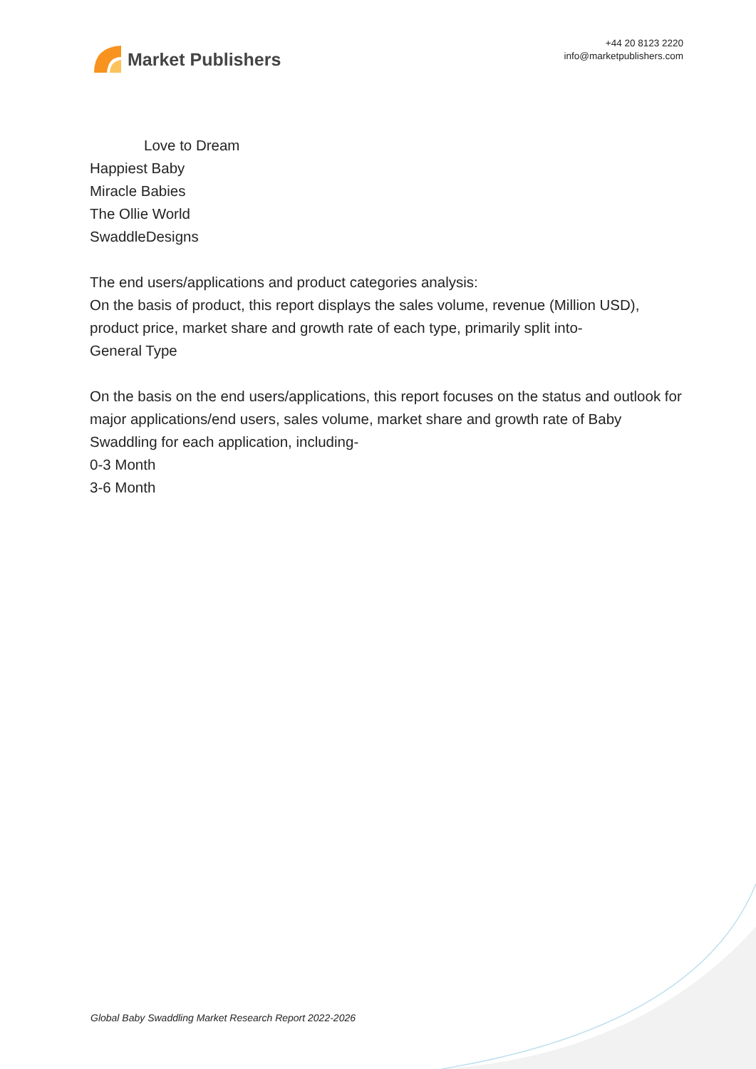Market Publishers
+44 20 8123 2220
info@marketpublishers.com
Love to Dream
Happiest Baby
Miracle Babies
The Ollie World
SwaddleDesigns
The end users/applications and product categories analysis:
On the basis of product, this report displays the sales volume, revenue (Million USD), product price, market share and growth rate of each type, primarily split into-
General Type
On the basis on the end users/applications, this report focuses on the status and outlook for major applications/end users, sales volume, market share and growth rate of Baby Swaddling for each application, including-
0-3 Month
3-6 Month
Global Baby Swaddling Market Research Report 2022-2026